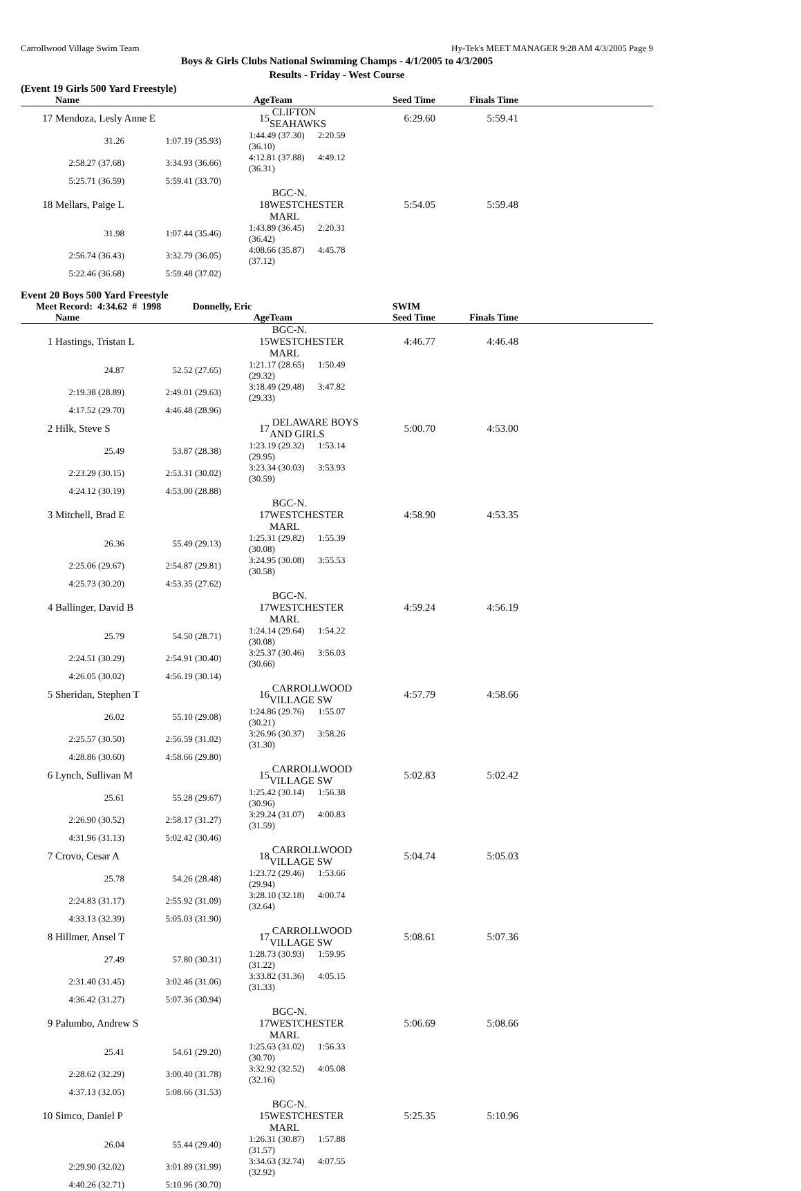Carrollwood Village Swim Team Hy-Tek's MEET MANAGER 9:28 AM 4/3/2005 Page 9
Boys & Girls Clubs National Swimming Champs - 4/1/2005 to 4/3/2005
Results - Friday - West Course
(Event 19 Girls 500 Yard Freestyle)
| | Name | | Age | Team | Seed Time | Finals Time | |
| --- | --- | --- | --- | --- | --- | --- | --- |
| 17 | Mendoza, Lesly Anne E | | 15 | CLIFTON SEAHAWKS | 6:29.60 | 5:59.41 | |
| | 31.26 | 1:07.19 (35.93) | 1:44.49 (37.30) 2:20.59 (36.10) | | | | |
| | 2:58.27 (37.68) | 3:34.93 (36.66) | 4:12.81 (37.88) 4:49.12 (36.31) | | | | |
| | 5:25.71 (36.59) | 5:59.41 (33.70) | | | | | |
| 18 | Mellars, Paige L | | 18 | BGC-N. WESTCHESTER MARL | 5:54.05 | 5:59.48 | |
| | 31.98 | 1:07.44 (35.46) | 1:43.89 (36.45) 2:20.31 (36.42) | | | | |
| | 2:56.74 (36.43) | 3:32.79 (36.05) | 4:08.66 (35.87) 4:45.78 (37.12) | | | | |
| | 5:22.46 (36.68) | 5:59.48 (37.02) | | | | | |
Event 20 Boys 500 Yard Freestyle
Meet Record: 4:34.62 # 1998 Donnelly, Eric SWIM
| | Name | | Age | Team | Seed Time | Finals Time | |
| --- | --- | --- | --- | --- | --- | --- | --- |
| 1 | Hastings, Tristan L | | 15 | BGC-N. WESTCHESTER MARL | 4:46.77 | 4:46.48 | |
| | 24.87 | 52.52 (27.65) | 1:21.17 (28.65) 1:50.49 (29.32) | | | | |
| | 2:19.38 (28.89) | 2:49.01 (29.63) | 3:18.49 (29.48) 3:47.82 (29.33) | | | | |
| | 4:17.52 (29.70) | 4:46.48 (28.96) | | | | | |
| 2 | Hilk, Steve S | | 17 | DELAWARE BOYS AND GIRLS | 5:00.70 | 4:53.00 | |
| | 25.49 | 53.87 (28.38) | 1:23.19 (29.32) 1:53.14 (29.95) | | | | |
| | 2:23.29 (30.15) | 2:53.31 (30.02) | 3:23.34 (30.03) 3:53.93 (30.59) | | | | |
| | 4:24.12 (30.19) | 4:53.00 (28.88) | | | | | |
| 3 | Mitchell, Brad E | | 17 | BGC-N. WESTCHESTER MARL | 4:58.90 | 4:53.35 | |
| | 26.36 | 55.49 (29.13) | 1:25.31 (29.82) 1:55.39 (30.08) | | | | |
| | 2:25.06 (29.67) | 2:54.87 (29.81) | 3:24.95 (30.08) 3:55.53 (30.58) | | | | |
| | 4:25.73 (30.20) | 4:53.35 (27.62) | | | | | |
| 4 | Ballinger, David B | | 17 | BGC-N. WESTCHESTER MARL | 4:59.24 | 4:56.19 | |
| | 25.79 | 54.50 (28.71) | 1:24.14 (29.64) 1:54.22 (30.08) | | | | |
| | 2:24.51 (30.29) | 2:54.91 (30.40) | 3:25.37 (30.46) 3:56.03 (30.66) | | | | |
| | 4:26.05 (30.02) | 4:56.19 (30.14) | | | | | |
| 5 | Sheridan, Stephen T | | 16 | CARROLLWOOD VILLAGE SW | 4:57.79 | 4:58.66 | |
| | 26.02 | 55.10 (29.08) | 1:24.86 (29.76) 1:55.07 (30.21) | | | | |
| | 2:25.57 (30.50) | 2:56.59 (31.02) | 3:26.96 (30.37) 3:58.26 (31.30) | | | | |
| | 4:28.86 (30.60) | 4:58.66 (29.80) | | | | | |
| 6 | Lynch, Sullivan M | | 15 | CARROLLWOOD VILLAGE SW | 5:02.83 | 5:02.42 | |
| | 25.61 | 55.28 (29.67) | 1:25.42 (30.14) 1:56.38 (30.96) | | | | |
| | 2:26.90 (30.52) | 2:58.17 (31.27) | 3:29.24 (31.07) 4:00.83 (31.59) | | | | |
| | 4:31.96 (31.13) | 5:02.42 (30.46) | | | | | |
| 7 | Crovo, Cesar A | | 18 | CARROLLWOOD VILLAGE SW | 5:04.74 | 5:05.03 | |
| | 25.78 | 54.26 (28.48) | 1:23.72 (29.46) 1:53.66 (29.94) | | | | |
| | 2:24.83 (31.17) | 2:55.92 (31.09) | 3:28.10 (32.18) 4:00.74 (32.64) | | | | |
| | 4:33.13 (32.39) | 5:05.03 (31.90) | | | | | |
| 8 | Hillmer, Ansel T | | 17 | CARROLLWOOD VILLAGE SW | 5:08.61 | 5:07.36 | |
| | 27.49 | 57.80 (30.31) | 1:28.73 (30.93) 1:59.95 (31.22) | | | | |
| | 2:31.40 (31.45) | 3:02.46 (31.06) | 3:33.82 (31.36) 4:05.15 (31.33) | | | | |
| | 4:36.42 (31.27) | 5:07.36 (30.94) | | | | | |
| 9 | Palumbo, Andrew S | | 17 | BGC-N. WESTCHESTER MARL | 5:06.69 | 5:08.66 | |
| | 25.41 | 54.61 (29.20) | 1:25.63 (31.02) 1:56.33 (30.70) | | | | |
| | 2:28.62 (32.29) | 3:00.40 (31.78) | 3:32.92 (32.52) 4:05.08 (32.16) | | | | |
| | 4:37.13 (32.05) | 5:08.66 (31.53) | | | | | |
| 10 | Simco, Daniel P | | 15 | BGC-N. WESTCHESTER MARL | 5:25.35 | 5:10.96 | |
| | 26.04 | 55.44 (29.40) | 1:26.31 (30.87) 1:57.88 (31.57) | | | | |
| | 2:29.90 (32.02) | 3:01.89 (31.99) | 3:34.63 (32.74) 4:07.55 (32.92) | | | | |
| | 4:40.26 (32.71) | 5:10.96 (30.70) | | | | | |